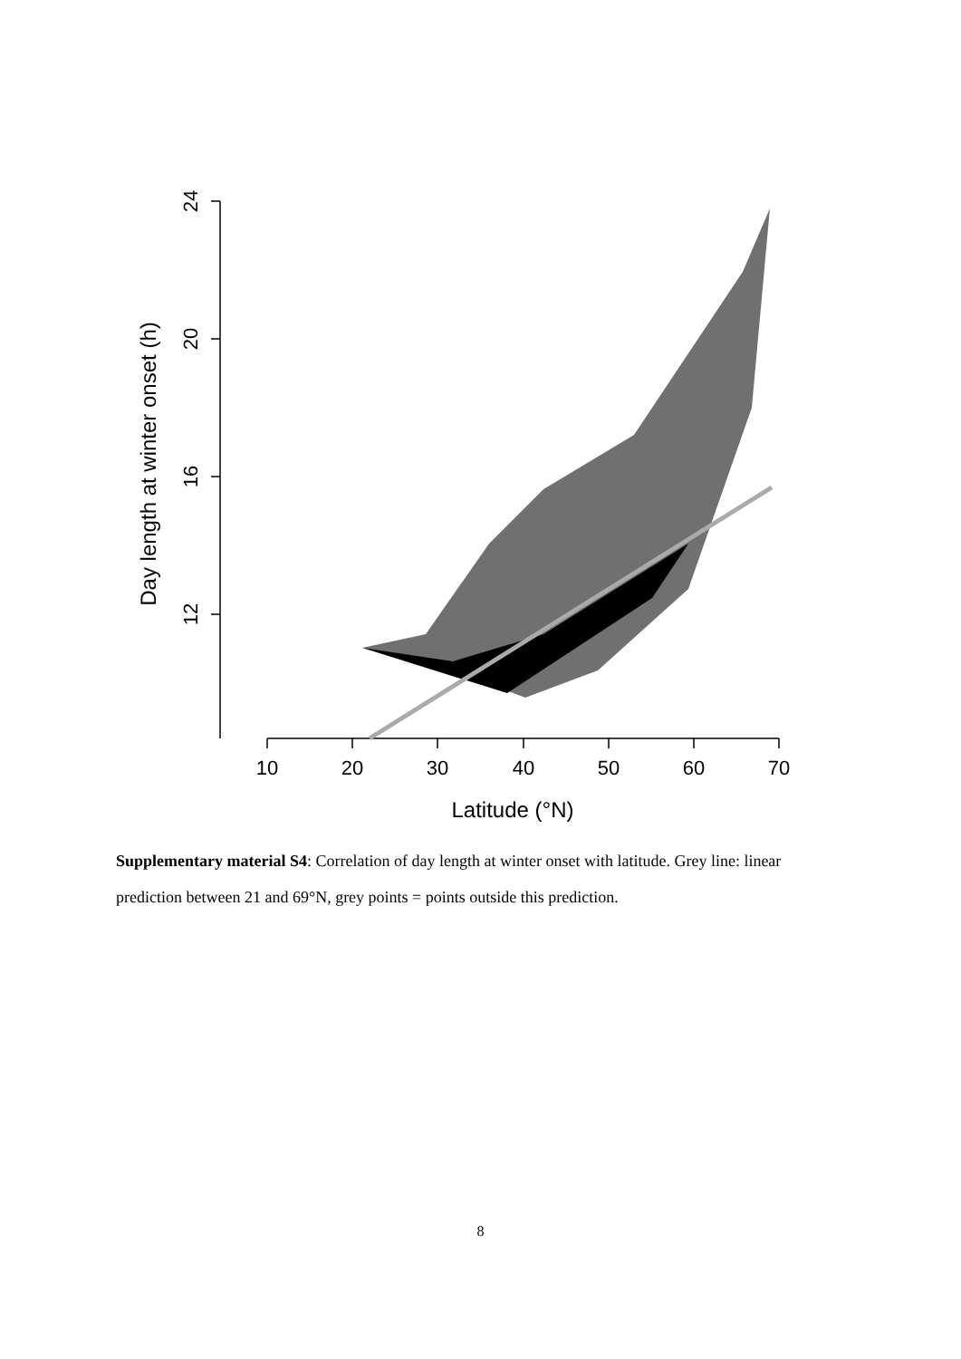10
20
30
40
50
60
70
Latitude (°N)
24
20
16
12
Day length at winter onset (h)
Supplementary material S4: Correlation of day length at winter onset with latitude. Grey line: linear prediction between 21 and 69°N, grey points = points outside this prediction.
8